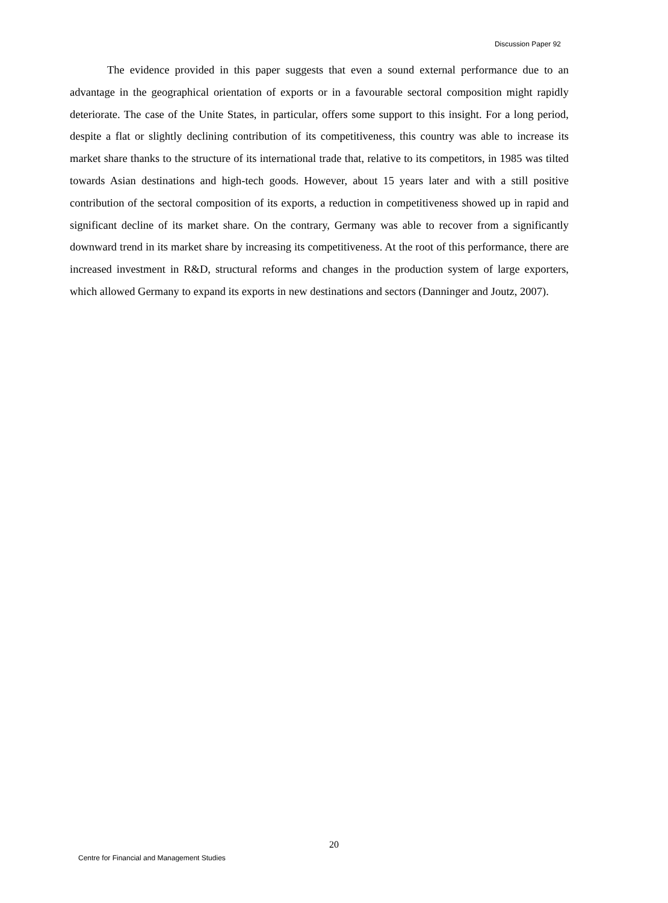Discussion Paper 92
The evidence provided in this paper suggests that even a sound external performance due to an advantage in the geographical orientation of exports or in a favourable sectoral composition might rapidly deteriorate. The case of the Unite States, in particular, offers some support to this insight. For a long period, despite a flat or slightly declining contribution of its competitiveness, this country was able to increase its market share thanks to the structure of its international trade that, relative to its competitors, in 1985 was tilted towards Asian destinations and high-tech goods. However, about 15 years later and with a still positive contribution of the sectoral composition of its exports, a reduction in competitiveness showed up in rapid and significant decline of its market share. On the contrary, Germany was able to recover from a significantly downward trend in its market share by increasing its competitiveness. At the root of this performance, there are increased investment in R&D, structural reforms and changes in the production system of large exporters, which allowed Germany to expand its exports in new destinations and sectors (Danninger and Joutz, 2007).
20
Centre for Financial and Management Studies